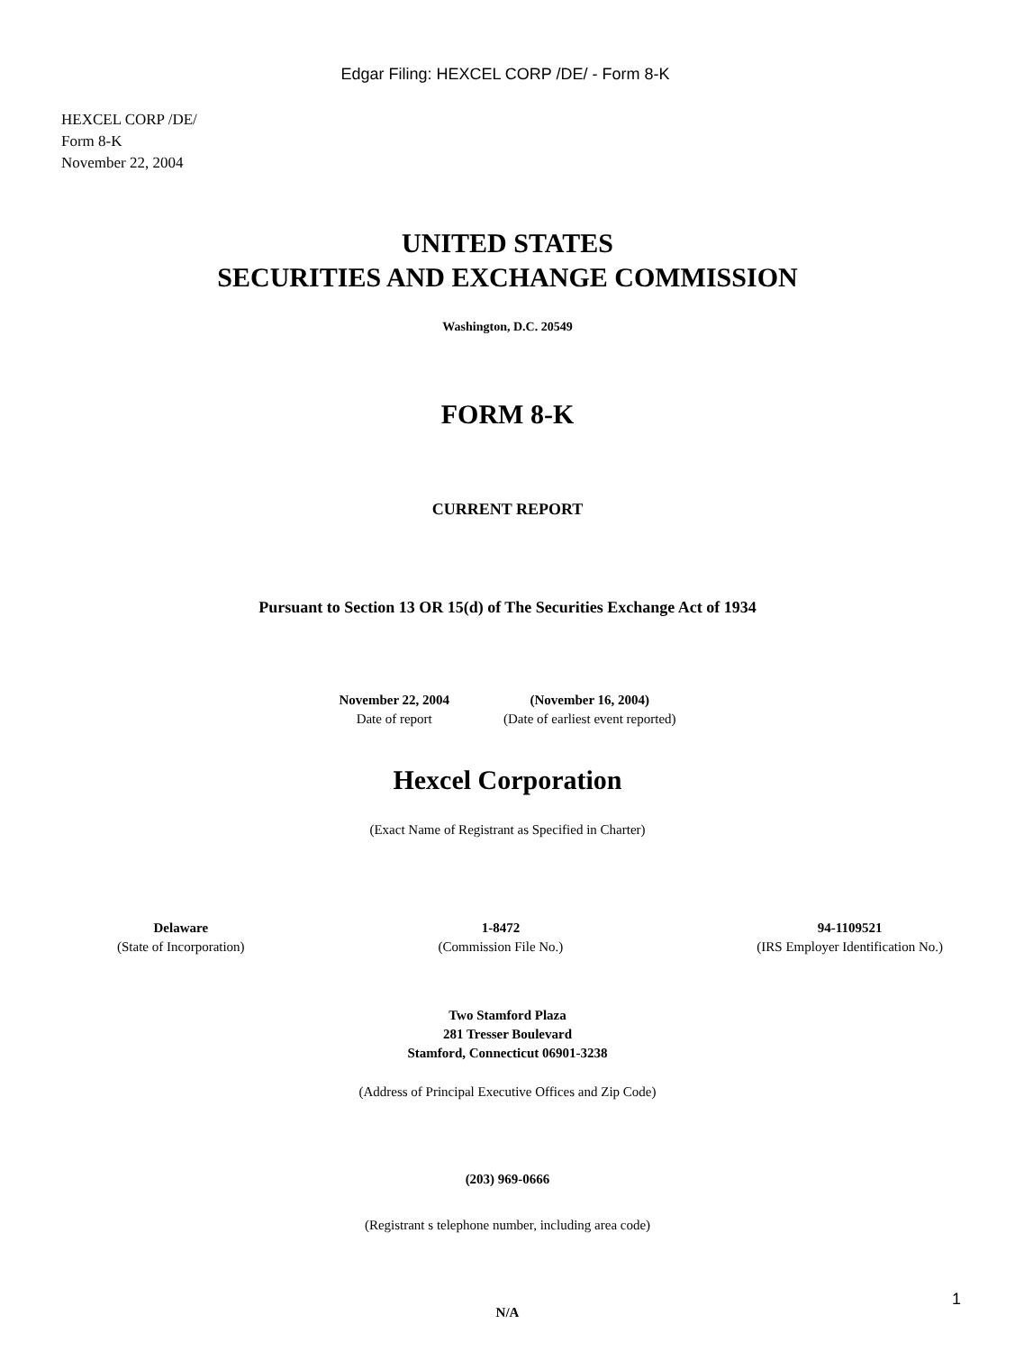Edgar Filing: HEXCEL CORP /DE/ - Form 8-K
HEXCEL CORP /DE/
Form 8-K
November 22, 2004
UNITED STATES
SECURITIES AND EXCHANGE COMMISSION
Washington, D.C. 20549
FORM 8-K
CURRENT REPORT
Pursuant to Section 13 OR 15(d) of The Securities Exchange Act of 1934
November 22, 2004
Date of report
(November 16, 2004)
(Date of earliest event reported)
Hexcel Corporation
(Exact Name of Registrant as Specified in Charter)
Delaware
(State of Incorporation)
1-8472
(Commission File No.)
94-1109521
(IRS Employer Identification No.)
Two Stamford Plaza
281 Tresser Boulevard
Stamford, Connecticut 06901-3238
(Address of Principal Executive Offices and Zip Code)
(203) 969-0666
(Registrant s telephone number, including area code)
N/A
1